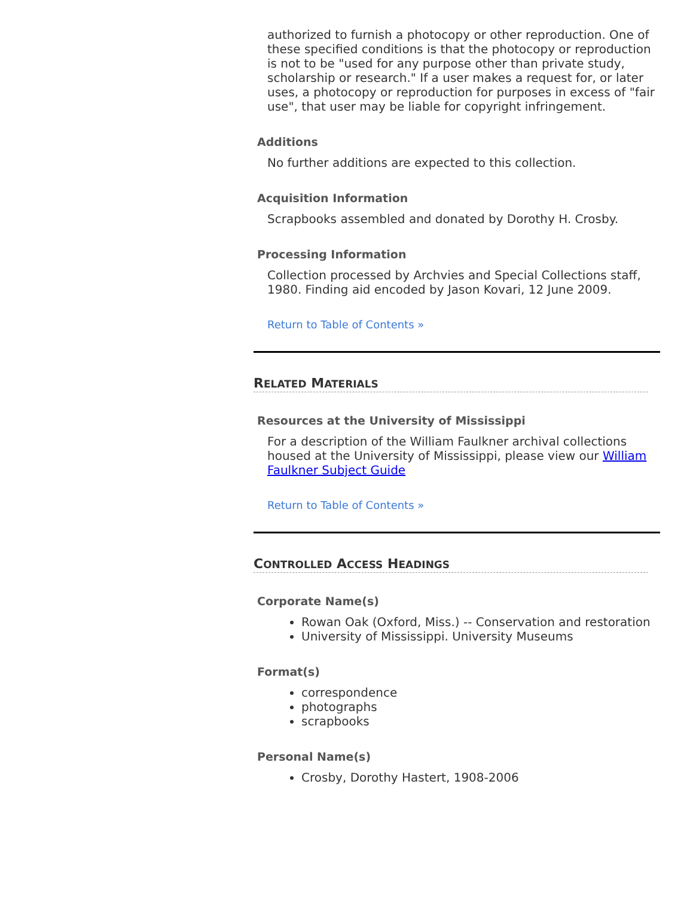authorized to furnish a photocopy or other reproduction. One of these specified conditions is that the photocopy or reproduction is not to be "used for any purpose other than private study, scholarship or research." If a user makes a request for, or later uses, a photocopy or reproduction for purposes in excess of "fair use", that user may be liable for copyright infringement.
Additions
No further additions are expected to this collection.
Acquisition Information
Scrapbooks assembled and donated by Dorothy H. Crosby.
Processing Information
Collection processed by Archvies and Special Collections staff, 1980. Finding aid encoded by Jason Kovari, 12 June 2009.
Return to Table of Contents »
RELATED MATERIALS
Resources at the University of Mississippi
For a description of the William Faulkner archival collections housed at the University of Mississippi, please view our William Faulkner Subject Guide
Return to Table of Contents »
CONTROLLED ACCESS HEADINGS
Corporate Name(s)
Rowan Oak (Oxford, Miss.) -- Conservation and restoration
University of Mississippi. University Museums
Format(s)
correspondence
photographs
scrapbooks
Personal Name(s)
Crosby, Dorothy Hastert, 1908-2006